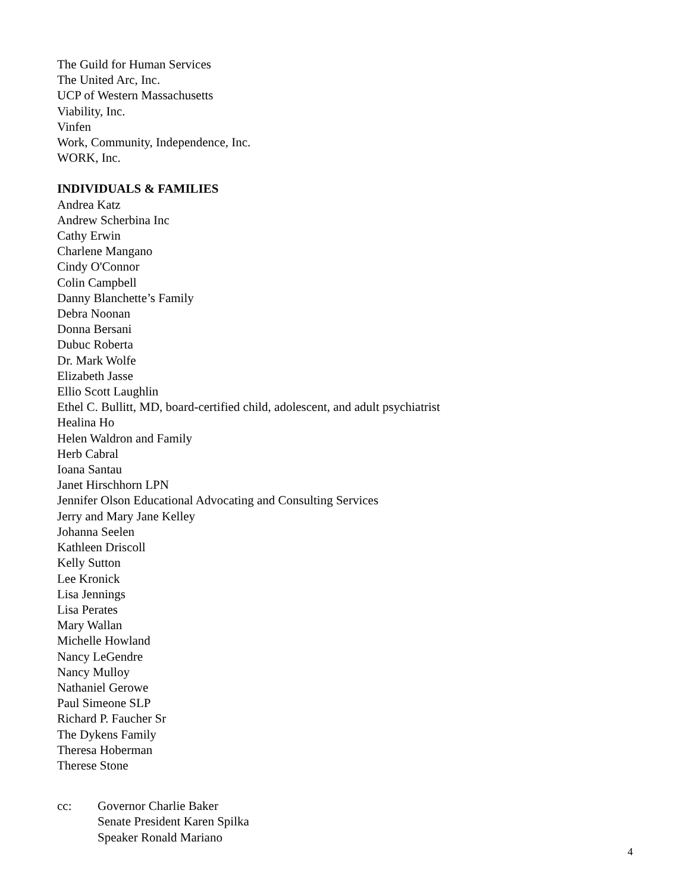The Guild for Human Services
The United Arc, Inc.
UCP of Western Massachusetts
Viability, Inc.
Vinfen
Work, Community, Independence, Inc.
WORK, Inc.
INDIVIDUALS & FAMILIES
Andrea Katz
Andrew Scherbina Inc
Cathy Erwin
Charlene Mangano
Cindy O'Connor
Colin Campbell
Danny Blanchette’s Family
Debra Noonan
Donna Bersani
Dubuc Roberta
Dr. Mark Wolfe
Elizabeth Jasse
Ellio Scott Laughlin
Ethel C. Bullitt, MD, board-certified child, adolescent, and adult psychiatrist
Healina Ho
Helen Waldron and Family
Herb Cabral
Ioana Santau
Janet Hirschhorn LPN
Jennifer Olson Educational Advocating and Consulting Services
Jerry and Mary Jane Kelley
Johanna Seelen
Kathleen Driscoll
Kelly Sutton
Lee Kronick
Lisa Jennings
Lisa Perates
Mary Wallan
Michelle Howland
Nancy LeGendre
Nancy Mulloy
Nathaniel Gerowe
Paul Simeone SLP
Richard P. Faucher Sr
The Dykens Family
Theresa Hoberman
Therese Stone
cc: Governor Charlie Baker
Senate President Karen Spilka
Speaker Ronald Mariano
4